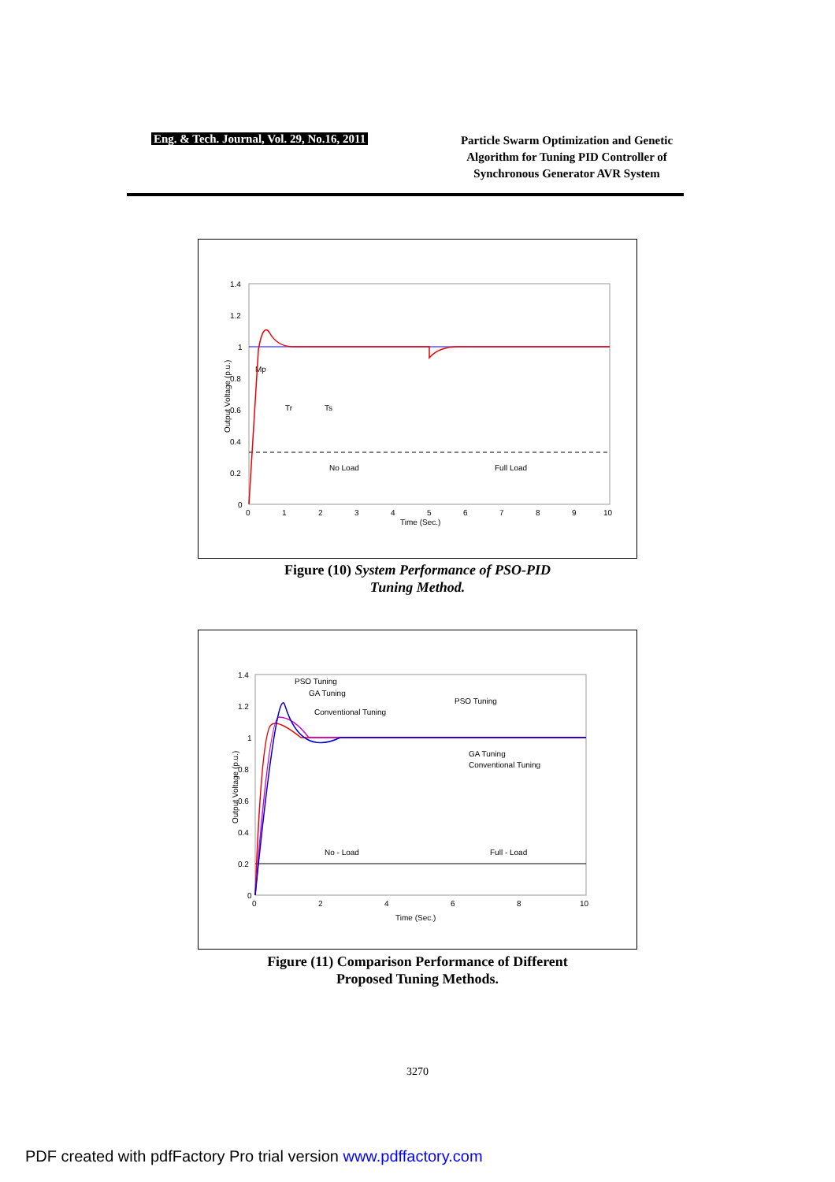Eng. & Tech. Journal, Vol. 29, No.16, 2011
Particle Swarm Optimization and Genetic Algorithm for Tuning PID Controller of Synchronous Generator AVR System
1.4
1.2
1
0.8
0.6
0.4
0.2
0
0
1
2
3
4
5
6
7
8
9
10
Time (Sec.)
Output Voltage (p.u.)
Mp
Tr
Ts
No Load
Full Load
Figure (10) System Performance of PSO-PID
Tuning Method.
1.4
1.2
1
0.8
0.6
0.4
0.2
0
0
2
4
6
8
10
Time (Sec.)
Output Voltage (p.u.)
PSO Tuning
GA Tuning
Conventional Tuning
PSO Tuning
GA Tuning
Conventional Tuning
No - Load
Full - Load
Figure (11) Comparison Performance of Different
Proposed Tuning Methods.
3270
PDF created with pdfFactory Pro trial version www.pdffactory.com